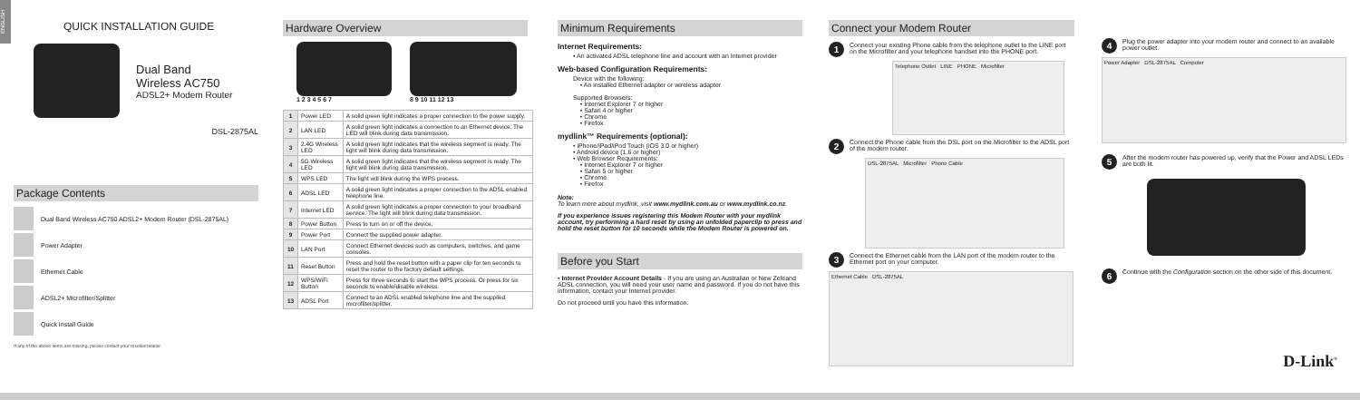ENGLISH
QUICK INSTALLATION GUIDE
Dual Band
Wireless AC750
ADSL2+ Modem Router
DSL-2875AL
Package Contents
Dual Band Wireless AC750 ADSL2+ Modem Router (DSL-2875AL)
Power Adapter
Ethernet Cable
ADSL2+ Microfilter/Splitter
Quick Install Guide
If any of the above items are missing, please contact your reseller/retailer.
Hardware Overview
1 2 3 4 5 6 7 8 9 10 11 12 13
| 1 | Power LED | A solid green light indicates a proper connection to the power supply. |
| 2 | LAN LED | A solid green light indicates a connection to an Ethernet device. The LED will blink during data transmission. |
| 3 | 2.4G Wireless LED | A solid green light indicates that the wireless segment is ready. The light will blink during data transmission. |
| 4 | 5G Wireless LED | A solid green light indicates that the wireless segment is ready. The light will blink during data transmission. |
| 5 | WPS LED | The light will blink during the WPS process. |
| 6 | ADSL LED | A solid green light indicates a proper connection to the ADSL enabled telephone line. |
| 7 | Internet LED | A solid green light indicates a proper connection to your broadband service. The light will blink during data transmission. |
| 8 | Power Button | Press to turn on or off the device. |
| 9 | Power Port | Connect the supplied power adapter. |
| 10 | LAN Port | Connect Ethernet devices such as computers, switches, and game consoles. |
| 11 | Reset Button | Press and hold the reset button with a paper clip for ten seconds to reset the router to the factory default settings. |
| 12 | WPS/WiFi Button | Press for three seconds to start the WPS process. Or press for six seconds to enable/disable wireless. |
| 13 | ADSL Port | Connect to an ADSL enabled telephone line and the supplied microfilter/splitter. |
Minimum Requirements
Internet Requirements:
• An activated ADSL telephone line and account with an Internet provider
Web-based Configuration Requirements:
Device with the following:
• An installed Ethernet adapter or wireless adapter
Supported Browsers:
• Internet Explorer 7 or higher
• Safari 4 or higher
• Chrome
• Firefox
mydlink™ Requirements (optional):
• iPhone/iPad/iPod Touch (iOS 3.0 or higher)
• Android device (1.6 or higher)
• Web Browser Requirements:
• Internet Explorer 7 or higher
• Safari 5 or higher
• Chrome
• Firefox
Note:
To learn more about mydlink, visit www.mydlink.com.au or www.mydlink.co.nz.
If you experience issues registering this Modem Router with your mydlink account, try performing a hard reset by using an unfolded paperclip to press and hold the reset button for 10 seconds while the Modem Router is powered on.
Before you Start
• Internet Provider Account Details - If you are using an Australian or New Zeleand ADSL connection, you will need your user name and password. If you do not have this information, contact your Internet provider.
Do not proceed until you have this information.
Connect your Modem Router
1
Connect your existing Phone cable from the telephone outlet to the LINE port on the Microfilter and your telephone handset into the PHONE port.
Telephone Outlet LINE PHONE Microfilter
2
Connect the Phone cable from the DSL port on the Microfilter to the ADSL port of the modem router.
DSL-2875AL Microfilter Phone Cable
3
Connect the Ethernet cable from the LAN port of the modem router to the Ethernet port on your computer.
Ethernet Cable DSL-2875AL
4
Plug the power adapter into your modem router and connect to an available power outlet.
Power Adapter DSL-2875AL Computer
5
After the modem router has powered up, verify that the Power and ADSL LEDs are both lit.
6
Continue with the Configuration section on the other side of this document.
D-Link<sup>®</sup>